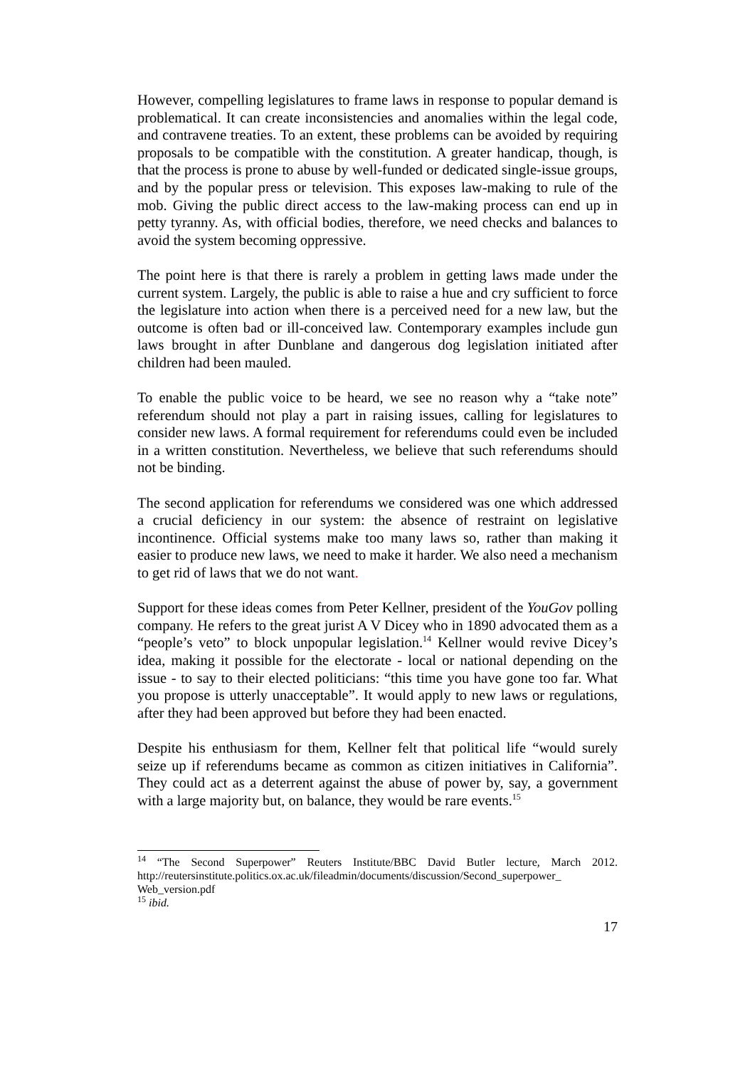However, compelling legislatures to frame laws in response to popular demand is problematical. It can create inconsistencies and anomalies within the legal code, and contravene treaties. To an extent, these problems can be avoided by requiring proposals to be compatible with the constitution. A greater handicap, though, is that the process is prone to abuse by well-funded or dedicated single-issue groups, and by the popular press or television. This exposes law-making to rule of the mob. Giving the public direct access to the law-making process can end up in petty tyranny. As, with official bodies, therefore, we need checks and balances to avoid the system becoming oppressive.
The point here is that there is rarely a problem in getting laws made under the current system. Largely, the public is able to raise a hue and cry sufficient to force the legislature into action when there is a perceived need for a new law, but the outcome is often bad or ill-conceived law. Contemporary examples include gun laws brought in after Dunblane and dangerous dog legislation initiated after children had been mauled.
To enable the public voice to be heard, we see no reason why a “take note” referendum should not play a part in raising issues, calling for legislatures to consider new laws. A formal requirement for referendums could even be included in a written constitution. Nevertheless, we believe that such referendums should not be binding.
The second application for referendums we considered was one which addressed a crucial deficiency in our system: the absence of restraint on legislative incontinence. Official systems make too many laws so, rather than making it easier to produce new laws, we need to make it harder. We also need a mechanism to get rid of laws that we do not want.
Support for these ideas comes from Peter Kellner, president of the YouGov polling company. He refers to the great jurist A V Dicey who in 1890 advocated them as a “people’s veto” to block unpopular legislation.<sup>14</sup> Kellner would revive Dicey’s idea, making it possible for the electorate - local or national depending on the issue - to say to their elected politicians: “this time you have gone too far. What you propose is utterly unacceptable”. It would apply to new laws or regulations, after they had been approved but before they had been enacted.
Despite his enthusiasm for them, Kellner felt that political life “would surely seize up if referendums became as common as citizen initiatives in California”. They could act as a deterrent against the abuse of power by, say, a government with a large majority but, on balance, they would be rare events.<sup>15</sup>
<sup>14</sup> “The Second Superpower” Reuters Institute/BBC David Butler lecture, March 2012. http://reutersinstitute.politics.ox.ac.uk/fileadmin/documents/discussion/Second_superpower_ Web_version.pdf
<sup>15</sup> ibid.
17